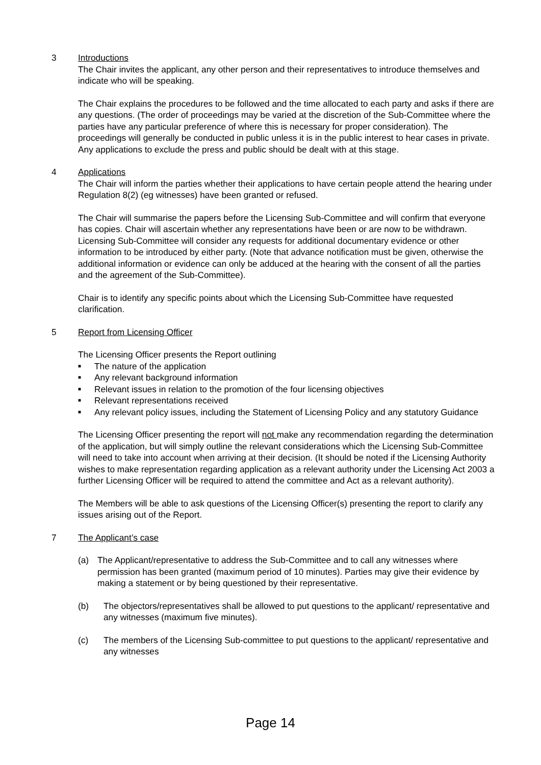3 Introductions
The Chair invites the applicant, any other person and their representatives to introduce themselves and indicate who will be speaking.
The Chair explains the procedures to be followed and the time allocated to each party and asks if there are any questions. (The order of proceedings may be varied at the discretion of the Sub-Committee where the parties have any particular preference of where this is necessary for proper consideration). The proceedings will generally be conducted in public unless it is in the public interest to hear cases in private. Any applications to exclude the press and public should be dealt with at this stage.
4 Applications
The Chair will inform the parties whether their applications to have certain people attend the hearing under Regulation 8(2) (eg witnesses) have been granted or refused.
The Chair will summarise the papers before the Licensing Sub-Committee and will confirm that everyone has copies. Chair will ascertain whether any representations have been or are now to be withdrawn. Licensing Sub-Committee will consider any requests for additional documentary evidence or other information to be introduced by either party. (Note that advance notification must be given, otherwise the additional information or evidence can only be adduced at the hearing with the consent of all the parties and the agreement of the Sub-Committee).
Chair is to identify any specific points about which the Licensing Sub-Committee have requested clarification.
5 Report from Licensing Officer
The Licensing Officer presents the Report outlining
■ The nature of the application
■ Any relevant background information
■ Relevant issues in relation to the promotion of the four licensing objectives
■ Relevant representations received
■ Any relevant policy issues, including the Statement of Licensing Policy and any statutory Guidance
The Licensing Officer presenting the report will not make any recommendation regarding the determination of the application, but will simply outline the relevant considerations which the Licensing Sub-Committee will need to take into account when arriving at their decision. (It should be noted if the Licensing Authority wishes to make representation regarding application as a relevant authority under the Licensing Act 2003 a further Licensing Officer will be required to attend the committee and Act as a relevant authority).
The Members will be able to ask questions of the Licensing Officer(s) presenting the report to clarify any issues arising out of the Report.
7 The Applicant’s case
(a) The Applicant/representative to address the Sub-Committee and to call any witnesses where permission has been granted (maximum period of 10 minutes). Parties may give their evidence by making a statement or by being questioned by their representative.
(b) The objectors/representatives shall be allowed to put questions to the applicant/ representative and any witnesses (maximum five minutes).
(c) The members of the Licensing Sub-committee to put questions to the applicant/ representative and any witnesses
Page 14